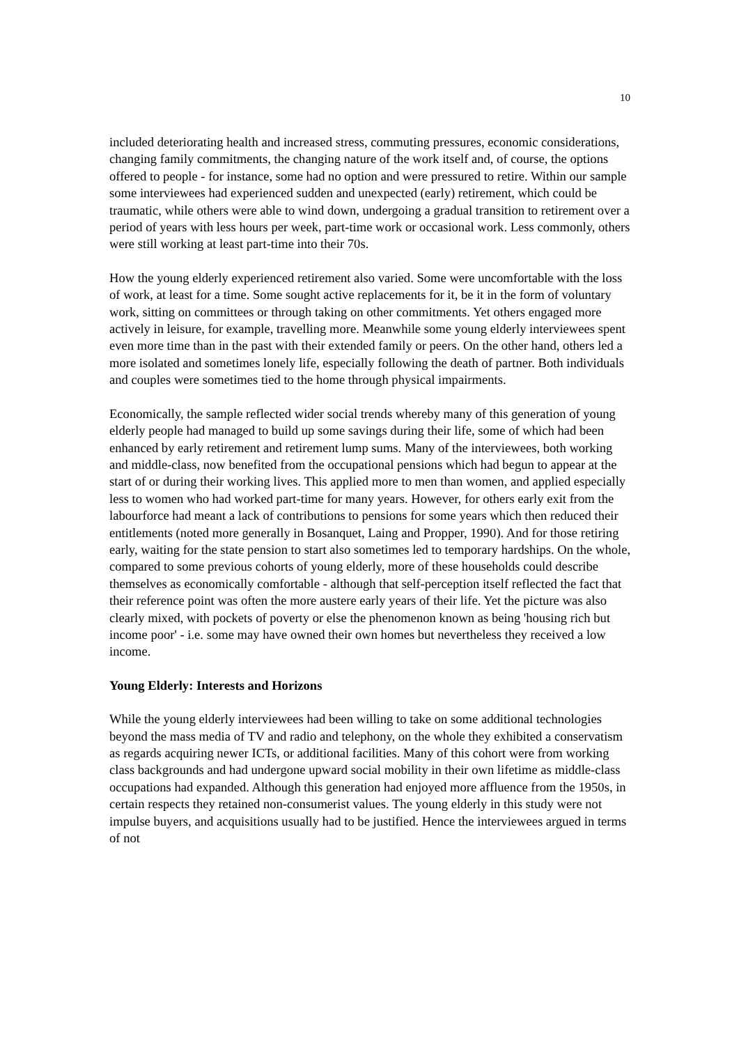10
included deteriorating health and increased stress, commuting pressures, economic considerations, changing family commitments, the changing nature of the work itself and, of course, the options offered to people - for instance, some had no option and were pressured to retire. Within our sample some interviewees had experienced sudden and unexpected (early) retirement, which could be traumatic, while others were able to wind down, undergoing a gradual transition to retirement over a period of years with less hours per week, part-time work or occasional work. Less commonly, others were still working at least part-time into their 70s.
How the young elderly experienced retirement also varied. Some were uncomfortable with the loss of work, at least for a time. Some sought active replacements for it, be it in the form of voluntary work, sitting on committees or through taking on other commitments. Yet others engaged more actively in leisure, for example, travelling more. Meanwhile some young elderly interviewees spent even more time than in the past with their extended family or peers. On the other hand, others led a more isolated and sometimes lonely life, especially following the death of partner. Both individuals and couples were sometimes tied to the home through physical impairments.
Economically, the sample reflected wider social trends whereby many of this generation of young elderly people had managed to build up some savings during their life, some of which had been enhanced by early retirement and retirement lump sums. Many of the interviewees, both working and middle-class, now benefited from the occupational pensions which had begun to appear at the start of or during their working lives. This applied more to men than women, and applied especially less to women who had worked part-time for many years. However, for others early exit from the labourforce had meant a lack of contributions to pensions for some years which then reduced their entitlements (noted more generally in Bosanquet, Laing and Propper, 1990). And for those retiring early, waiting for the state pension to start also sometimes led to temporary hardships. On the whole, compared to some previous cohorts of young elderly, more of these households could describe themselves as economically comfortable - although that self-perception itself reflected the fact that their reference point was often the more austere early years of their life. Yet the picture was also clearly mixed, with pockets of poverty or else the phenomenon known as being 'housing rich but income poor' - i.e. some may have owned their own homes but nevertheless they received a low income.
Young Elderly: Interests and Horizons
While the young elderly interviewees had been willing to take on some additional technologies beyond the mass media of TV and radio and telephony, on the whole they exhibited a conservatism as regards acquiring newer ICTs, or additional facilities. Many of this cohort were from working class backgrounds and had undergone upward social mobility in their own lifetime as middle-class occupations had expanded. Although this generation had enjoyed more affluence from the 1950s, in certain respects they retained non-consumerist values. The young elderly in this study were not impulse buyers, and acquisitions usually had to be justified. Hence the interviewees argued in terms of not